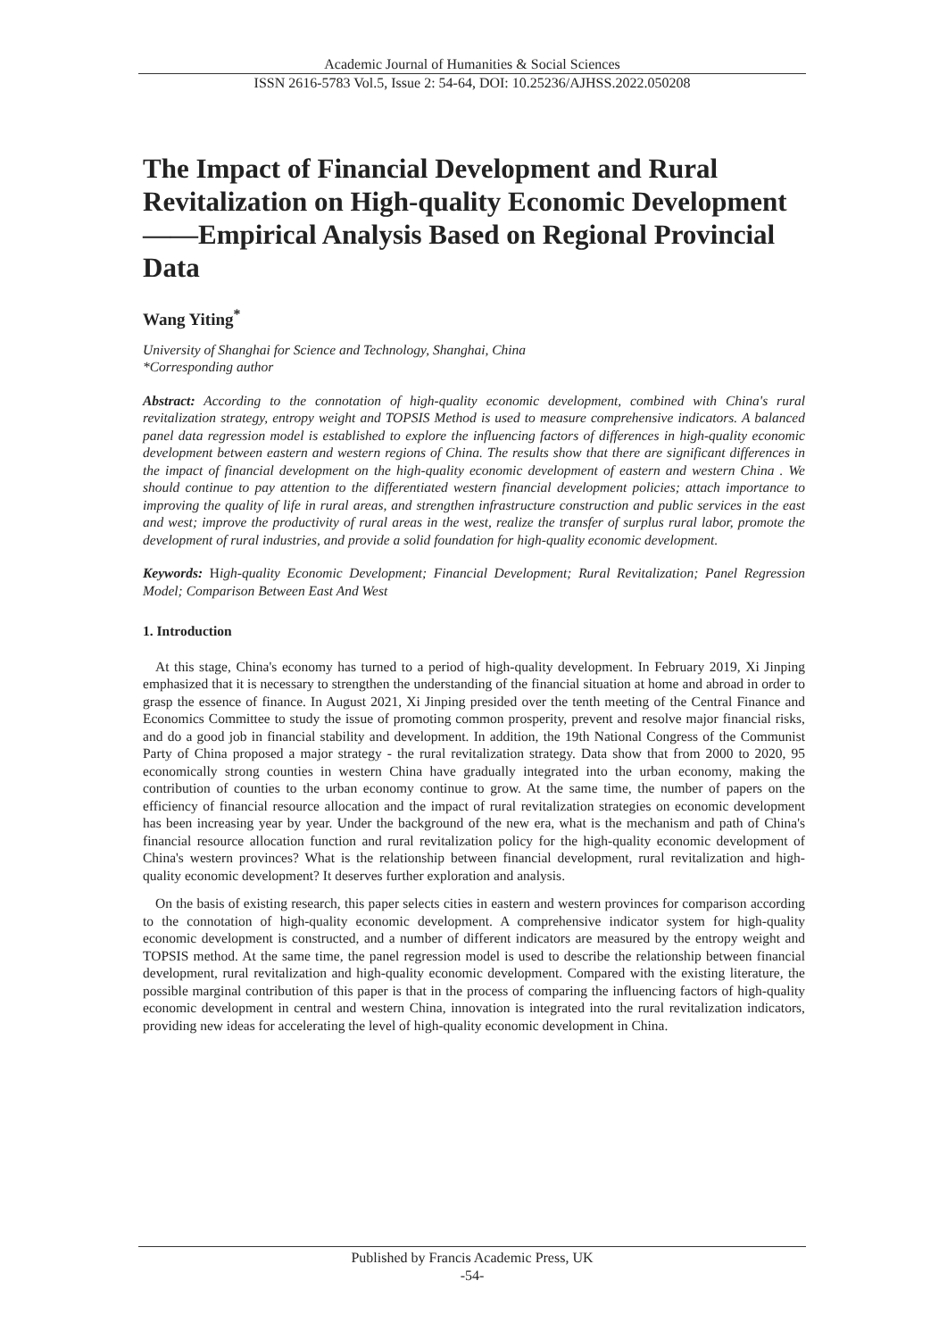Academic Journal of Humanities & Social Sciences
ISSN 2616-5783 Vol.5, Issue 2: 54-64, DOI: 10.25236/AJHSS.2022.050208
The Impact of Financial Development and Rural Revitalization on High-quality Economic Development——Empirical Analysis Based on Regional Provincial Data
Wang Yiting<sup>*</sup>
University of Shanghai for Science and Technology, Shanghai, China
*Corresponding author
Abstract: According to the connotation of high-quality economic development, combined with China's rural revitalization strategy, entropy weight and TOPSIS Method is used to measure comprehensive indicators. A balanced panel data regression model is established to explore the influencing factors of differences in high-quality economic development between eastern and western regions of China. The results show that there are significant differences in the impact of financial development on the high-quality economic development of eastern and western China . We should continue to pay attention to the differentiated western financial development policies; attach importance to improving the quality of life in rural areas, and strengthen infrastructure construction and public services in the east and west; improve the productivity of rural areas in the west, realize the transfer of surplus rural labor, promote the development of rural industries, and provide a solid foundation for high-quality economic development.
Keywords: High-quality Economic Development; Financial Development; Rural Revitalization; Panel Regression Model; Comparison Between East And West
1. Introduction
At this stage, China's economy has turned to a period of high-quality development. In February 2019, Xi Jinping emphasized that it is necessary to strengthen the understanding of the financial situation at home and abroad in order to grasp the essence of finance. In August 2021, Xi Jinping presided over the tenth meeting of the Central Finance and Economics Committee to study the issue of promoting common prosperity, prevent and resolve major financial risks, and do a good job in financial stability and development. In addition, the 19th National Congress of the Communist Party of China proposed a major strategy - the rural revitalization strategy. Data show that from 2000 to 2020, 95 economically strong counties in western China have gradually integrated into the urban economy, making the contribution of counties to the urban economy continue to grow. At the same time, the number of papers on the efficiency of financial resource allocation and the impact of rural revitalization strategies on economic development has been increasing year by year. Under the background of the new era, what is the mechanism and path of China's financial resource allocation function and rural revitalization policy for the high-quality economic development of China's western provinces? What is the relationship between financial development, rural revitalization and high-quality economic development? It deserves further exploration and analysis.
On the basis of existing research, this paper selects cities in eastern and western provinces for comparison according to the connotation of high-quality economic development. A comprehensive indicator system for high-quality economic development is constructed, and a number of different indicators are measured by the entropy weight and TOPSIS method. At the same time, the panel regression model is used to describe the relationship between financial development, rural revitalization and high-quality economic development. Compared with the existing literature, the possible marginal contribution of this paper is that in the process of comparing the influencing factors of high-quality economic development in central and western China, innovation is integrated into the rural revitalization indicators, providing new ideas for accelerating the level of high-quality economic development in China.
Published by Francis Academic Press, UK
-54-